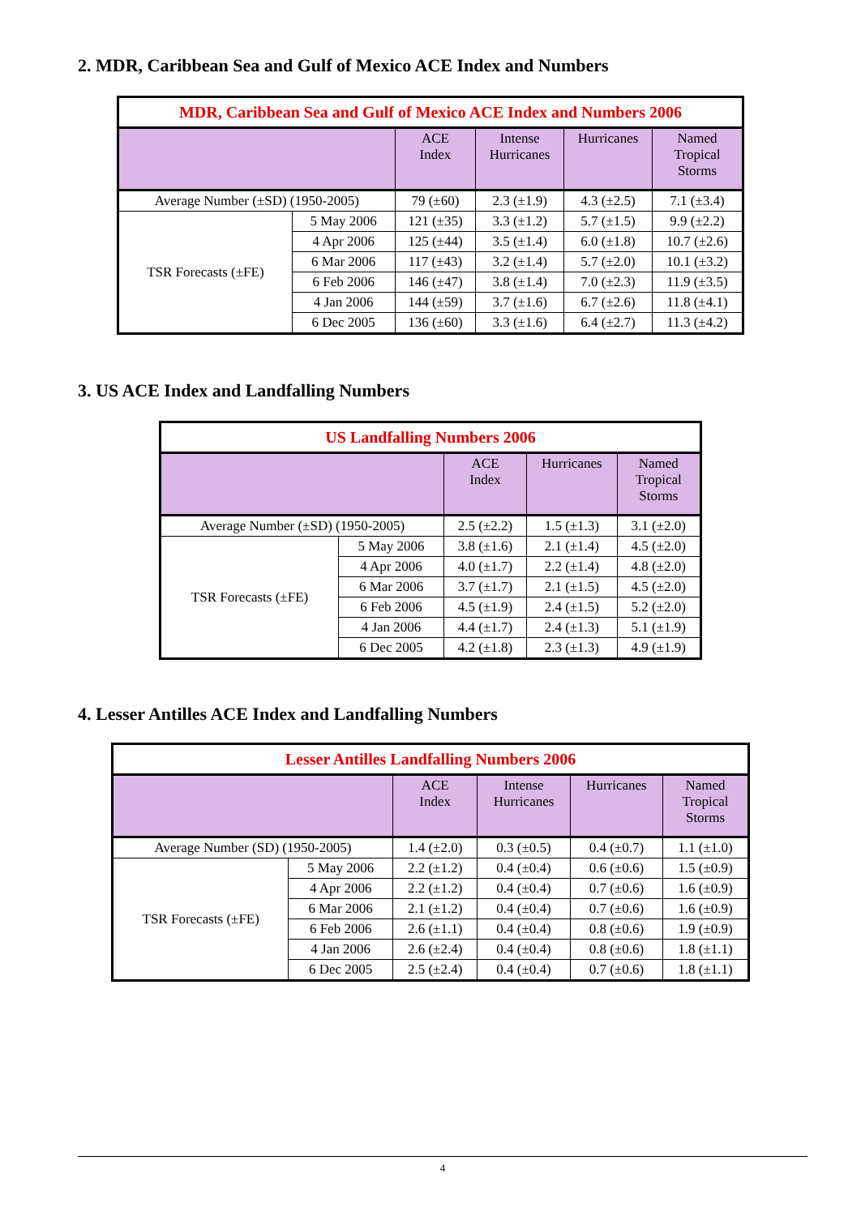2. MDR, Caribbean Sea and Gulf of Mexico ACE Index and Numbers
| MDR, Caribbean Sea and Gulf of Mexico ACE Index and Numbers 2006 | | | | | |
| --- | --- | --- | --- | --- | --- |
| | | ACE Index | Intense Hurricanes | Hurricanes | Named Tropical Storms |
| Average Number (±SD) (1950-2005) | | 79 (±60) | 2.3 (±1.9) | 4.3 (±2.5) | 7.1 (±3.4) |
| TSR Forecasts (±FE) | 5 May 2006 | 121 (±35) | 3.3 (±1.2) | 5.7 (±1.5) | 9.9 (±2.2) |
| | 4 Apr 2006 | 125 (±44) | 3.5 (±1.4) | 6.0 (±1.8) | 10.7 (±2.6) |
| | 6 Mar 2006 | 117 (±43) | 3.2 (±1.4) | 5.7 (±2.0) | 10.1 (±3.2) |
| | 6 Feb 2006 | 146 (±47) | 3.8 (±1.4) | 7.0 (±2.3) | 11.9 (±3.5) |
| | 4 Jan 2006 | 144 (±59) | 3.7 (±1.6) | 6.7 (±2.6) | 11.8 (±4.1) |
| | 6 Dec 2005 | 136 (±60) | 3.3 (±1.6) | 6.4 (±2.7) | 11.3 (±4.2) |
3. US ACE Index and Landfalling Numbers
| US Landfalling Numbers 2006 | | | | |
| --- | --- | --- | --- | --- |
| | | ACE Index | Hurricanes | Named Tropical Storms |
| Average Number (±SD) (1950-2005) | | 2.5 (±2.2) | 1.5 (±1.3) | 3.1 (±2.0) |
| TSR Forecasts (±FE) | 5 May 2006 | 3.8 (±1.6) | 2.1 (±1.4) | 4.5 (±2.0) |
| | 4 Apr 2006 | 4.0 (±1.7) | 2.2 (±1.4) | 4.8 (±2.0) |
| | 6 Mar 2006 | 3.7 (±1.7) | 2.1 (±1.5) | 4.5 (±2.0) |
| | 6 Feb 2006 | 4.5 (±1.9) | 2.4 (±1.5) | 5.2 (±2.0) |
| | 4 Jan 2006 | 4.4 (±1.7) | 2.4 (±1.3) | 5.1 (±1.9) |
| | 6 Dec 2005 | 4.2 (±1.8) | 2.3 (±1.3) | 4.9 (±1.9) |
4. Lesser Antilles ACE Index and Landfalling Numbers
| Lesser Antilles Landfalling Numbers 2006 | | | | | |
| --- | --- | --- | --- | --- | --- |
| | | ACE Index | Intense Hurricanes | Hurricanes | Named Tropical Storms |
| Average Number (SD) (1950-2005) | | 1.4 (±2.0) | 0.3 (±0.5) | 0.4 (±0.7) | 1.1 (±1.0) |
| TSR Forecasts (±FE) | 5 May 2006 | 2.2 (±1.2) | 0.4 (±0.4) | 0.6 (±0.6) | 1.5 (±0.9) |
| | 4 Apr 2006 | 2.2 (±1.2) | 0.4 (±0.4) | 0.7 (±0.6) | 1.6 (±0.9) |
| | 6 Mar 2006 | 2.1 (±1.2) | 0.4 (±0.4) | 0.7 (±0.6) | 1.6 (±0.9) |
| | 6 Feb 2006 | 2.6 (±1.1) | 0.4 (±0.4) | 0.8 (±0.6) | 1.9 (±0.9) |
| | 4 Jan 2006 | 2.6 (±2.4) | 0.4 (±0.4) | 0.8 (±0.6) | 1.8 (±1.1) |
| | 6 Dec 2005 | 2.5 (±2.4) | 0.4 (±0.4) | 0.7 (±0.6) | 1.8 (±1.1) |
4